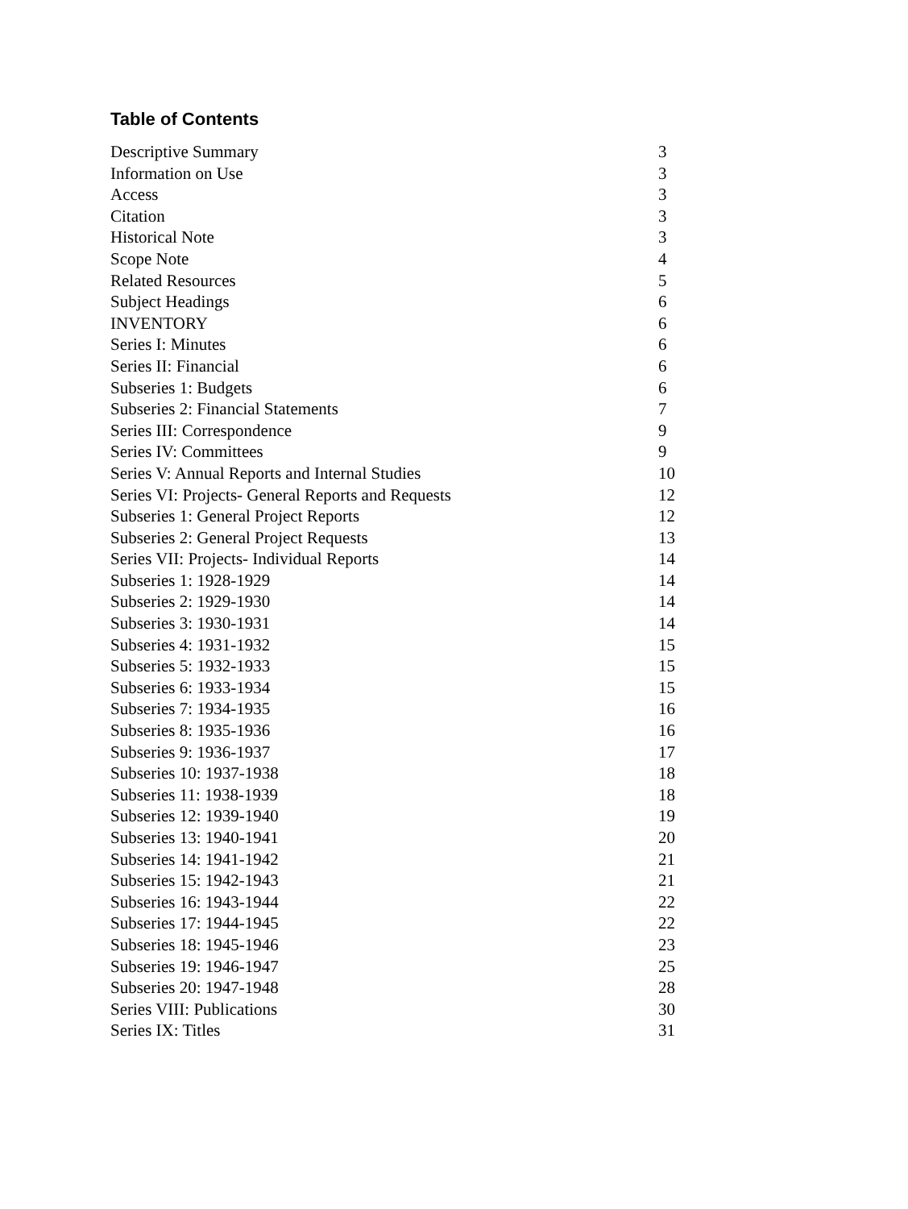Table of Contents
Descriptive Summary 3
Information on Use 3
Access 3
Citation 3
Historical Note 3
Scope Note 4
Related Resources 5
Subject Headings 6
INVENTORY 6
Series I: Minutes 6
Series II: Financial 6
Subseries 1: Budgets 6
Subseries 2: Financial Statements 7
Series III: Correspondence 9
Series IV: Committees 9
Series V: Annual Reports and Internal Studies 10
Series VI: Projects- General Reports and Requests 12
Subseries 1: General Project Reports 12
Subseries 2: General Project Requests 13
Series VII: Projects- Individual Reports 14
Subseries 1: 1928-1929 14
Subseries 2: 1929-1930 14
Subseries 3: 1930-1931 14
Subseries 4: 1931-1932 15
Subseries 5: 1932-1933 15
Subseries 6: 1933-1934 15
Subseries 7: 1934-1935 16
Subseries 8: 1935-1936 16
Subseries 9: 1936-1937 17
Subseries 10: 1937-1938 18
Subseries 11: 1938-1939 18
Subseries 12: 1939-1940 19
Subseries 13: 1940-1941 20
Subseries 14: 1941-1942 21
Subseries 15: 1942-1943 21
Subseries 16: 1943-1944 22
Subseries 17: 1944-1945 22
Subseries 18: 1945-1946 23
Subseries 19: 1946-1947 25
Subseries 20: 1947-1948 28
Series VIII: Publications 30
Series IX: Titles 31